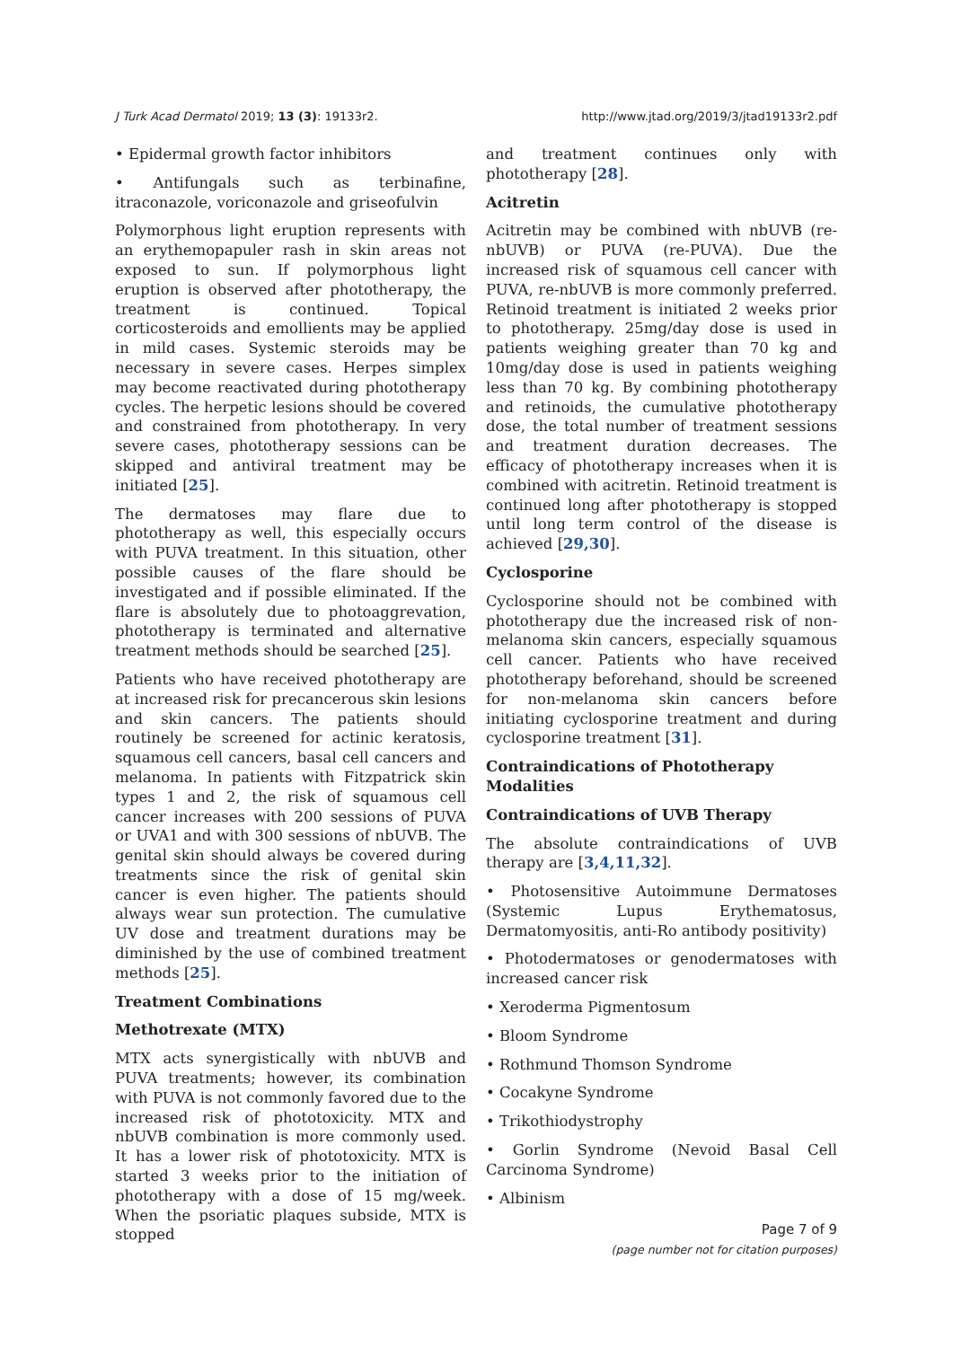J Turk Acad Dermatol 2019; 13 (3): 19133r2. http://www.jtad.org/2019/3/jtad19133r2.pdf
• Epidermal growth factor inhibitors
• Antifungals such as terbinafine, itraconazole, voriconazole and griseofulvin
Polymorphous light eruption represents with an erythemopapuler rash in skin areas not exposed to sun. If polymorphous light eruption is observed after phototherapy, the treatment is continued. Topical corticosteroids and emollients may be applied in mild cases. Systemic steroids may be necessary in severe cases. Herpes simplex may become reactivated during phototherapy cycles. The herpetic lesions should be covered and constrained from phototherapy. In very severe cases, phototherapy sessions can be skipped and antiviral treatment may be initiated [25].
The dermatoses may flare due to phototherapy as well, this especially occurs with PUVA treatment. In this situation, other possible causes of the flare should be investigated and if possible eliminated. If the flare is absolutely due to photoaggrevation, phototherapy is terminated and alternative treatment methods should be searched [25].
Patients who have received phototherapy are at increased risk for precancerous skin lesions and skin cancers. The patients should routinely be screened for actinic keratosis, squamous cell cancers, basal cell cancers and melanoma. In patients with Fitzpatrick skin types 1 and 2, the risk of squamous cell cancer increases with 200 sessions of PUVA or UVA1 and with 300 sessions of nbUVB. The genital skin should always be covered during treatments since the risk of genital skin cancer is even higher. The patients should always wear sun protection. The cumulative UV dose and treatment durations may be diminished by the use of combined treatment methods [25].
Treatment Combinations
Methotrexate (MTX)
MTX acts synergistically with nbUVB and PUVA treatments; however, its combination with PUVA is not commonly favored due to the increased risk of phototoxicity. MTX and nbUVB combination is more commonly used. It has a lower risk of phototoxicity. MTX is started 3 weeks prior to the initiation of phototherapy with a dose of 15 mg/week. When the psoriatic plaques subside, MTX is stopped
and treatment continues only with phototherapy [28].
Acitretin
Acitretin may be combined with nbUVB (re-nbUVB) or PUVA (re-PUVA). Due the increased risk of squamous cell cancer with PUVA, re-nbUVB is more commonly preferred. Retinoid treatment is initiated 2 weeks prior to phototherapy. 25mg/day dose is used in patients weighing greater than 70 kg and 10mg/day dose is used in patients weighing less than 70 kg. By combining phototherapy and retinoids, the cumulative phototherapy dose, the total number of treatment sessions and treatment duration decreases. The efficacy of phototherapy increases when it is combined with acitretin. Retinoid treatment is continued long after phototherapy is stopped until long term control of the disease is achieved [29,30].
Cyclosporine
Cyclosporine should not be combined with phototherapy due the increased risk of non-melanoma skin cancers, especially squamous cell cancer. Patients who have received phototherapy beforehand, should be screened for non-melanoma skin cancers before initiating cyclosporine treatment and during cyclosporine treatment [31].
Contraindications of Phototherapy Modalities
Contraindications of UVB Therapy
The absolute contraindications of UVB therapy are [3,4,11,32].
• Photosensitive Autoimmune Dermatoses (Systemic Lupus Erythematosus, Dermatomyositis, anti-Ro antibody positivity)
• Photodermatoses or genodermatoses with increased cancer risk
• Xeroderma Pigmentosum
• Bloom Syndrome
• Rothmund Thomson Syndrome
• Cocakyne Syndrome
• Trikothiodystrophy
• Gorlin Syndrome (Nevoid Basal Cell Carcinoma Syndrome)
• Albinism
Page 7 of 9
(page number not for citation purposes)